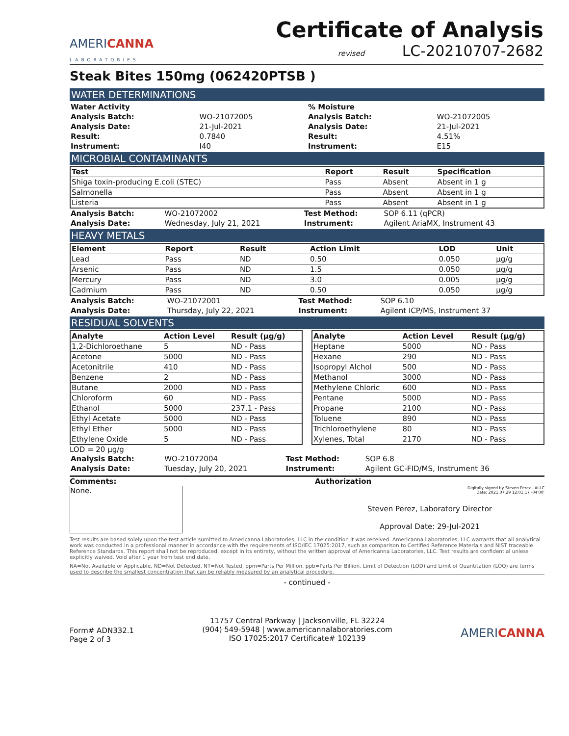AMERICANNA
LABORATORIES
Certificate of Analysis
revised LC-20210707-2682
Steak Bites 150mg (062420PTSB )
WATER DETERMINATIONS
| Water Activity | | % Moisture | |
| Analysis Batch: | WO-21072005 | Analysis Batch: | WO-21072005 |
| Analysis Date: | 21-Jul-2021 | Analysis Date: | 21-Jul-2021 |
| Result: | 0.7840 | Result: | 4.51% |
| Instrument: | I40 | Instrument: | E15 |
MICROBIAL CONTAMINANTS
| Test | Report | Result | Specification |
| --- | --- | --- | --- |
| Shiga toxin-producing E.coli (STEC) | Pass | Absent | Absent in 1 g |
| Salmonella | Pass | Absent | Absent in 1 g |
| Listeria | Pass | Absent | Absent in 1 g |
| Analysis Batch: | WO-21072002 | Test Method: | SOP 6.11 (qPCR) |
| Analysis Date: | Wednesday, July 21, 2021 | Instrument: | Agilent AriaMX, Instrument 43 |
HEAVY METALS
| Element | Report | Result | Action Limit | LOD | Unit |
| --- | --- | --- | --- | --- | --- |
| Lead | Pass | ND | 0.50 | 0.050 | µg/g |
| Arsenic | Pass | ND | 1.5 | 0.050 | µg/g |
| Mercury | Pass | ND | 3.0 | 0.005 | µg/g |
| Cadmium | Pass | ND | 0.50 | 0.050 | µg/g |
| Analysis Batch: | WO-21072001 | Test Method: | SOP 6.10 |
| Analysis Date: | Thursday, July 22, 2021 | Instrument: | Agilent ICP/MS, Instrument 37 |
RESIDUAL SOLVENTS
| Analyte | Action Level | Result (µg/g) |
| --- | --- | --- |
| 1,2-Dichloroethane | 5 | ND - Pass |
| Acetone | 5000 | ND - Pass |
| Acetonitrile | 410 | ND - Pass |
| Benzene | 2 | ND - Pass |
| Butane | 2000 | ND - Pass |
| Chloroform | 60 | ND - Pass |
| Ethanol | 5000 | 237.1 - Pass |
| Ethyl Acetate | 5000 | ND - Pass |
| Ethyl Ether | 5000 | ND - Pass |
| Ethylene Oxide | 5 | ND - Pass |
| Analyte | Action Level | Result (µg/g) |
| --- | --- | --- |
| Heptane | 5000 | ND - Pass |
| Hexane | 290 | ND - Pass |
| Isopropyl Alchol | 500 | ND - Pass |
| Methanol | 3000 | ND - Pass |
| Methylene Chloric | 600 | ND - Pass |
| Pentane | 5000 | ND - Pass |
| Propane | 2100 | ND - Pass |
| Toluene | 890 | ND - Pass |
| Trichloroethylene | 80 | ND - Pass |
| Xylenes, Total | 2170 | ND - Pass |
LOD = 20 µg/g
| Analysis Batch: | WO-21072004 | Test Method: | SOP 6.8 |
| Analysis Date: | Tuesday, July 20, 2021 | Instrument: | Agilent GC-FID/MS, Instrument 36 |
Comments:
None.
Authorization
Digitally signed by Steven Perez - ALLC
Date: 2021.07.29 12:01:17 -04'00'
Steven Perez, Laboratory Director
Approval Date: 29-Jul-2021
Test results are based solely upon the test article sumitted to Americanna Laboratories, LLC in the condition it was received. Americanna Laboratories, LLC warrants that all analytical work was conducted in a professional manner in accordance with the requirements of ISO/IEC 17025:2017, such as comparison to Certified Reference Materials and NIST traceable Reference Standards. This report shall not be reproduced, except in its entirety, without the written approval of Americanna Laboratories, LLC. Test results are confidential unless explicitly waived. Void after 1 year from test end date.
NA=Not Available or Applicable, ND=Not Detected, NT=Not Tested, ppm=Parts Per Million, ppb=Parts Per Billion. Limit of Detection (LOD) and Limit of Quantitation (LOQ) are terms used to describe the smallest concentration that can be reliably measured by an analytical procedure.
- continued -
Form# ADN332.1
Page 2 of 3
11757 Central Parkway | Jacksonville, FL 32224
(904) 549-5948 | www.americannalaboratories.com
ISO 17025:2017 Certificate# 102139
AMERICANNA